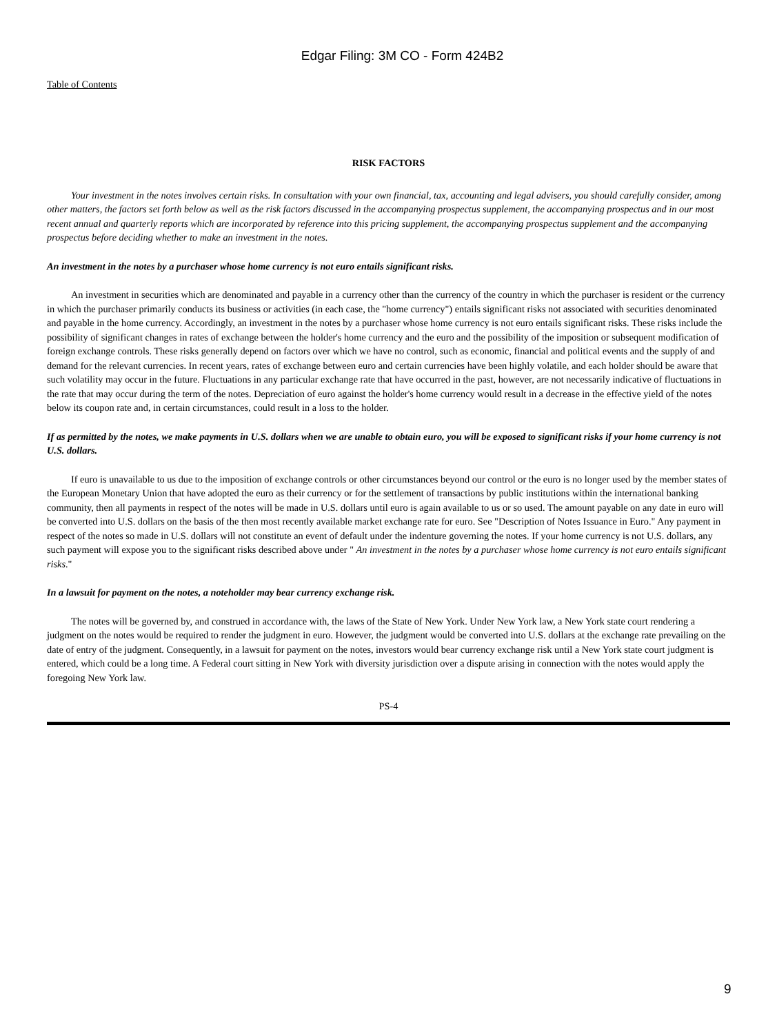Edgar Filing: 3M CO - Form 424B2
Table of Contents
RISK FACTORS
Your investment in the notes involves certain risks. In consultation with your own financial, tax, accounting and legal advisers, you should carefully consider, among other matters, the factors set forth below as well as the risk factors discussed in the accompanying prospectus supplement, the accompanying prospectus and in our most recent annual and quarterly reports which are incorporated by reference into this pricing supplement, the accompanying prospectus supplement and the accompanying prospectus before deciding whether to make an investment in the notes.
An investment in the notes by a purchaser whose home currency is not euro entails significant risks.
An investment in securities which are denominated and payable in a currency other than the currency of the country in which the purchaser is resident or the currency in which the purchaser primarily conducts its business or activities (in each case, the "home currency") entails significant risks not associated with securities denominated and payable in the home currency. Accordingly, an investment in the notes by a purchaser whose home currency is not euro entails significant risks. These risks include the possibility of significant changes in rates of exchange between the holder's home currency and the euro and the possibility of the imposition or subsequent modification of foreign exchange controls. These risks generally depend on factors over which we have no control, such as economic, financial and political events and the supply of and demand for the relevant currencies. In recent years, rates of exchange between euro and certain currencies have been highly volatile, and each holder should be aware that such volatility may occur in the future. Fluctuations in any particular exchange rate that have occurred in the past, however, are not necessarily indicative of fluctuations in the rate that may occur during the term of the notes. Depreciation of euro against the holder's home currency would result in a decrease in the effective yield of the notes below its coupon rate and, in certain circumstances, could result in a loss to the holder.
If as permitted by the notes, we make payments in U.S. dollars when we are unable to obtain euro, you will be exposed to significant risks if your home currency is not U.S. dollars.
If euro is unavailable to us due to the imposition of exchange controls or other circumstances beyond our control or the euro is no longer used by the member states of the European Monetary Union that have adopted the euro as their currency or for the settlement of transactions by public institutions within the international banking community, then all payments in respect of the notes will be made in U.S. dollars until euro is again available to us or so used. The amount payable on any date in euro will be converted into U.S. dollars on the basis of the then most recently available market exchange rate for euro. See "Description of Notes Issuance in Euro." Any payment in respect of the notes so made in U.S. dollars will not constitute an event of default under the indenture governing the notes. If your home currency is not U.S. dollars, any such payment will expose you to the significant risks described above under " An investment in the notes by a purchaser whose home currency is not euro entails significant risks."
In a lawsuit for payment on the notes, a noteholder may bear currency exchange risk.
The notes will be governed by, and construed in accordance with, the laws of the State of New York. Under New York law, a New York state court rendering a judgment on the notes would be required to render the judgment in euro. However, the judgment would be converted into U.S. dollars at the exchange rate prevailing on the date of entry of the judgment. Consequently, in a lawsuit for payment on the notes, investors would bear currency exchange risk until a New York state court judgment is entered, which could be a long time. A Federal court sitting in New York with diversity jurisdiction over a dispute arising in connection with the notes would apply the foregoing New York law.
PS-4
9